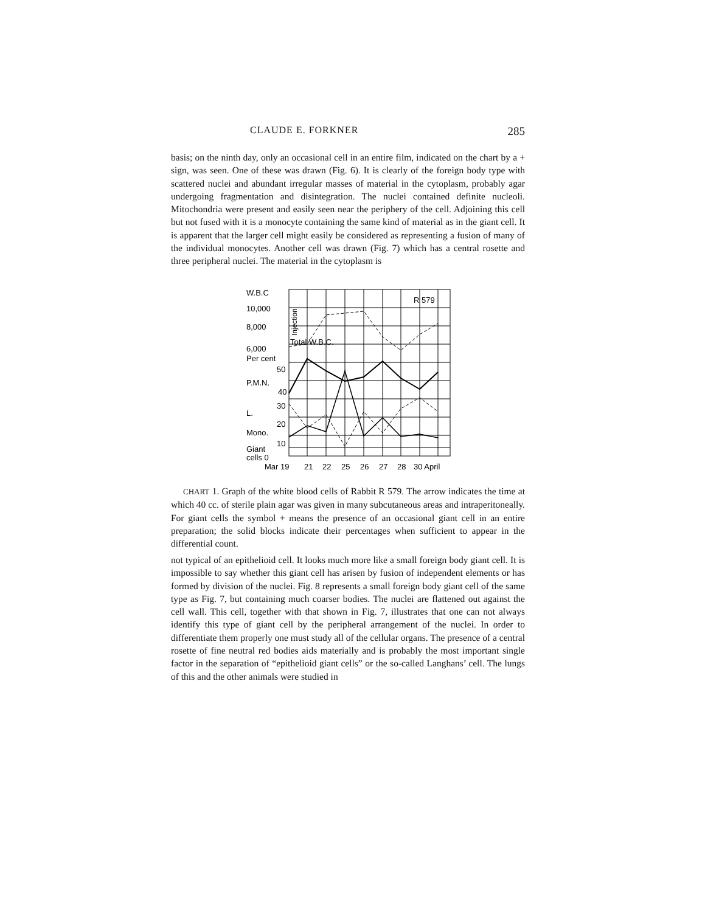CLAUDE E. FORKNER 285
basis; on the ninth day, only an occasional cell in an entire film, indicated on the chart by a + sign, was seen. One of these was drawn (Fig. 6). It is clearly of the foreign body type with scattered nuclei and abundant irregular masses of material in the cytoplasm, probably agar undergoing fragmentation and disintegration. The nuclei contained definite nucleoli. Mitochondria were present and easily seen near the periphery of the cell. Adjoining this cell but not fused with it is a monocyte containing the same kind of material as in the giant cell. It is apparent that the larger cell might easily be considered as representing a fusion of many of the individual monocytes. Another cell was drawn (Fig. 7) which has a central rosette and three peripheral nuclei. The material in the cytoplasm is
R 579
Total W.B.C.
W.B.C
10,000
8,000
6,000
Per cent
50
P.M.N.
40
30
L.
20
Mono.
10
Giant
cells 0
Mar 19
21
22
25
26
27
28
30 April
Injection
CHART 1. Graph of the white blood cells of Rabbit R 579. The arrow indicates the time at which 40 cc. of sterile plain agar was given in many subcutaneous areas and intraperitoneally. For giant cells the symbol + means the presence of an occasional giant cell in an entire preparation; the solid blocks indicate their percentages when sufficient to appear in the differential count.
not typical of an epithelioid cell. It looks much more like a small foreign body giant cell. It is impossible to say whether this giant cell has arisen by fusion of independent elements or has formed by division of the nuclei. Fig. 8 represents a small foreign body giant cell of the same type as Fig. 7, but containing much coarser bodies. The nuclei are flattened out against the cell wall. This cell, together with that shown in Fig. 7, illustrates that one can not always identify this type of giant cell by the peripheral arrangement of the nuclei. In order to differentiate them properly one must study all of the cellular organs. The presence of a central rosette of fine neutral red bodies aids materially and is probably the most important single factor in the separation of “epithelioid giant cells” or the so-called Langhans’ cell. The lungs of this and the other animals were studied in